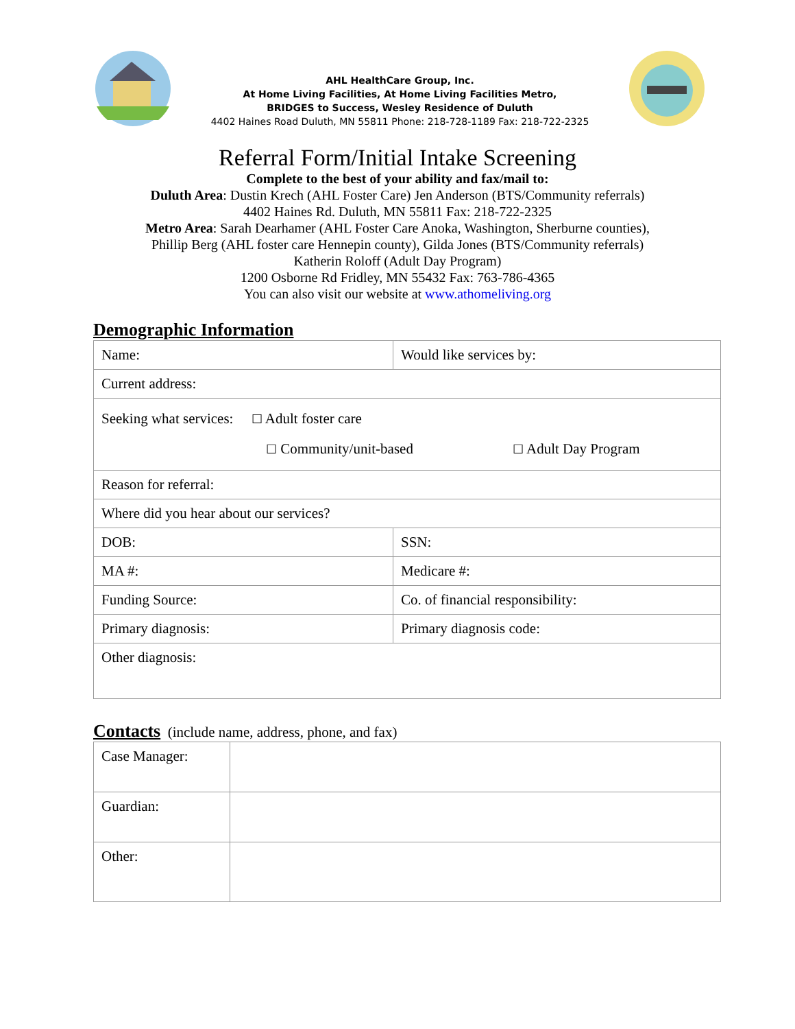AHL HealthCare Group, Inc.
At Home Living Facilities, At Home Living Facilities Metro,
BRIDGES to Success, Wesley Residence of Duluth
4402 Haines Road Duluth, MN 55811 Phone: 218-728-1189 Fax: 218-722-2325
Referral Form/Initial Intake Screening
Complete to the best of your ability and fax/mail to:
Duluth Area: Dustin Krech (AHL Foster Care) Jen Anderson (BTS/Community referrals)
4402 Haines Rd. Duluth, MN 55811 Fax: 218-722-2325
Metro Area: Sarah Dearhamer (AHL Foster Care Anoka, Washington, Sherburne counties),
Phillip Berg (AHL foster care Hennepin county), Gilda Jones (BTS/Community referrals)
Katherin Roloff (Adult Day Program)
1200 Osborne Rd Fridley, MN 55432 Fax: 763-786-4365
You can also visit our website at www.athomeliving.org
Demographic Information
| Name: | Would like services by: |
| Current address: | |
| Seeking what services: ☐ Adult foster care ☐ Community/unit-based ☐ Adult Day Program | |
| Reason for referral: | |
| Where did you hear about our services? | |
| DOB: | SSN: |
| MA #: | Medicare #: |
| Funding Source: | Co. of financial responsibility: |
| Primary diagnosis: | Primary diagnosis code: |
| Other diagnosis: | |
Contacts (include name, address, phone, and fax)
| Case Manager: | |
| Guardian: | |
| Other: | |